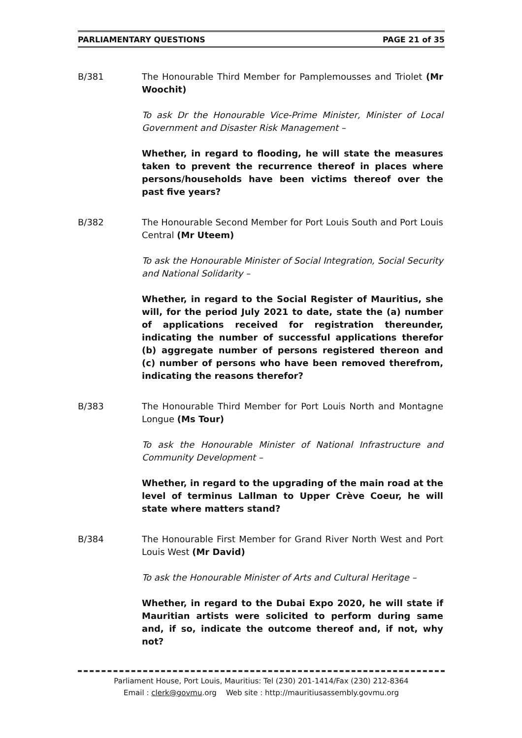PARLIAMENTARY QUESTIONS PAGE 21 of 35
B/381 The Honourable Third Member for Pamplemousses and Triolet (Mr Woochit)
To ask Dr the Honourable Vice-Prime Minister, Minister of Local Government and Disaster Risk Management –
Whether, in regard to flooding, he will state the measures taken to prevent the recurrence thereof in places where persons/households have been victims thereof over the past five years?
B/382 The Honourable Second Member for Port Louis South and Port Louis Central (Mr Uteem)
To ask the Honourable Minister of Social Integration, Social Security and National Solidarity –
Whether, in regard to the Social Register of Mauritius, she will, for the period July 2021 to date, state the (a) number of applications received for registration thereunder, indicating the number of successful applications therefor (b) aggregate number of persons registered thereon and (c) number of persons who have been removed therefrom, indicating the reasons therefor?
B/383 The Honourable Third Member for Port Louis North and Montagne Longue (Ms Tour)
To ask the Honourable Minister of National Infrastructure and Community Development –
Whether, in regard to the upgrading of the main road at the level of terminus Lallman to Upper Crève Coeur, he will state where matters stand?
B/384 The Honourable First Member for Grand River North West and Port Louis West (Mr David)
To ask the Honourable Minister of Arts and Cultural Heritage –
Whether, in regard to the Dubai Expo 2020, he will state if Mauritian artists were solicited to perform during same and, if so, indicate the outcome thereof and, if not, why not?
Parliament House, Port Louis, Mauritius: Tel (230) 201-1414/Fax (230) 212-8364
Email : clerk@govmu.org Web site : http://mauritiusassembly.govmu.org